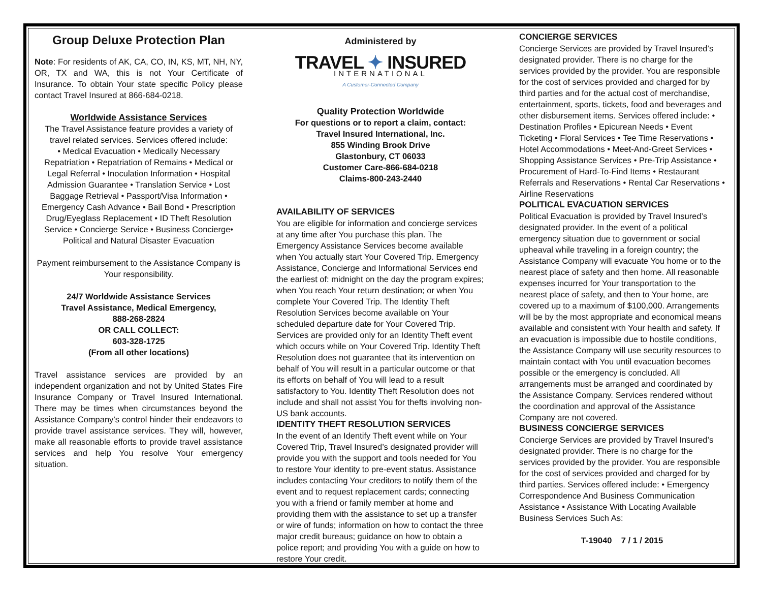Group Deluxe Protection Plan
Note: For residents of AK, CA, CO, IN, KS, MT, NH, NY, OR, TX and WA, this is not Your Certificate of Insurance. To obtain Your state specific Policy please contact Travel Insured at 866-684-0218.
Worldwide Assistance Services
The Travel Assistance feature provides a variety of travel related services. Services offered include:
• Medical Evacuation • Medically Necessary Repatriation • Repatriation of Remains • Medical or Legal Referral • Inoculation Information • Hospital Admission Guarantee • Translation Service • Lost Baggage Retrieval • Passport/Visa Information • Emergency Cash Advance • Bail Bond • Prescription Drug/Eyeglass Replacement • ID Theft Resolution Service • Concierge Service • Business Concierge• Political and Natural Disaster Evacuation
Payment reimbursement to the Assistance Company is Your responsibility.
24/7 Worldwide Assistance Services
Travel Assistance, Medical Emergency,
888-268-2824
OR CALL COLLECT:
603-328-1725
(From all other locations)
Travel assistance services are provided by an independent organization and not by United States Fire Insurance Company or Travel Insured International. There may be times when circumstances beyond the Assistance Company’s control hinder their endeavors to provide travel assistance services. They will, however, make all reasonable efforts to provide travel assistance services and help You resolve Your emergency situation.
Administered by
TRAVEL ✦ INSURED
INTERNATIONAL
A Customer-Connected Company
Quality Protection Worldwide
For questions or to report a claim, contact:
Travel Insured International, Inc.
855 Winding Brook Drive
Glastonbury, CT 06033
Customer Care-866-684-0218
Claims-800-243-2440
AVAILABILITY OF SERVICES
You are eligible for information and concierge services at any time after You purchase this plan. The Emergency Assistance Services become available when You actually start Your Covered Trip. Emergency Assistance, Concierge and Informational Services end the earliest of: midnight on the day the program expires; when You reach Your return destination; or when You complete Your Covered Trip. The Identity Theft Resolution Services become available on Your scheduled departure date for Your Covered Trip. Services are provided only for an Identity Theft event which occurs while on Your Covered Trip. Identity Theft Resolution does not guarantee that its intervention on behalf of You will result in a particular outcome or that its efforts on behalf of You will lead to a result satisfactory to You. Identity Theft Resolution does not include and shall not assist You for thefts involving non-US bank accounts.
IDENTITY THEFT RESOLUTION SERVICES
In the event of an Identify Theft event while on Your Covered Trip, Travel Insured’s designated provider will provide you with the support and tools needed for You to restore Your identity to pre-event status. Assistance includes contacting Your creditors to notify them of the event and to request replacement cards; connecting you with a friend or family member at home and providing them with the assistance to set up a transfer or wire of funds; information on how to contact the three major credit bureaus; guidance on how to obtain a police report; and providing You with a guide on how to restore Your credit.
CONCIERGE SERVICES
Concierge Services are provided by Travel Insured’s designated provider. There is no charge for the services provided by the provider. You are responsible for the cost of services provided and charged for by third parties and for the actual cost of merchandise, entertainment, sports, tickets, food and beverages and other disbursement items. Services offered include: • Destination Profiles • Epicurean Needs • Event Ticketing • Floral Services • Tee Time Reservations • Hotel Accommodations • Meet-And-Greet Services • Shopping Assistance Services • Pre-Trip Assistance • Procurement of Hard-To-Find Items • Restaurant Referrals and Reservations • Rental Car Reservations • Airline Reservations
POLITICAL EVACUATION SERVICES
Political Evacuation is provided by Travel Insured’s designated provider. In the event of a political emergency situation due to government or social upheaval while traveling in a foreign country; the Assistance Company will evacuate You home or to the nearest place of safety and then home. All reasonable expenses incurred for Your transportation to the nearest place of safety, and then to Your home, are covered up to a maximum of $100,000. Arrangements will be by the most appropriate and economical means available and consistent with Your health and safety. If an evacuation is impossible due to hostile conditions, the Assistance Company will use security resources to maintain contact with You until evacuation becomes possible or the emergency is concluded. All arrangements must be arranged and coordinated by the Assistance Company. Services rendered without the coordination and approval of the Assistance Company are not covered.
BUSINESS CONCIERGE SERVICES
Concierge Services are provided by Travel Insured’s designated provider. There is no charge for the services provided by the provider. You are responsible for the cost of services provided and charged for by third parties. Services offered include: • Emergency Correspondence And Business Communication Assistance • Assistance With Locating Available Business Services Such As:
T-19040 7 / 1 / 2015